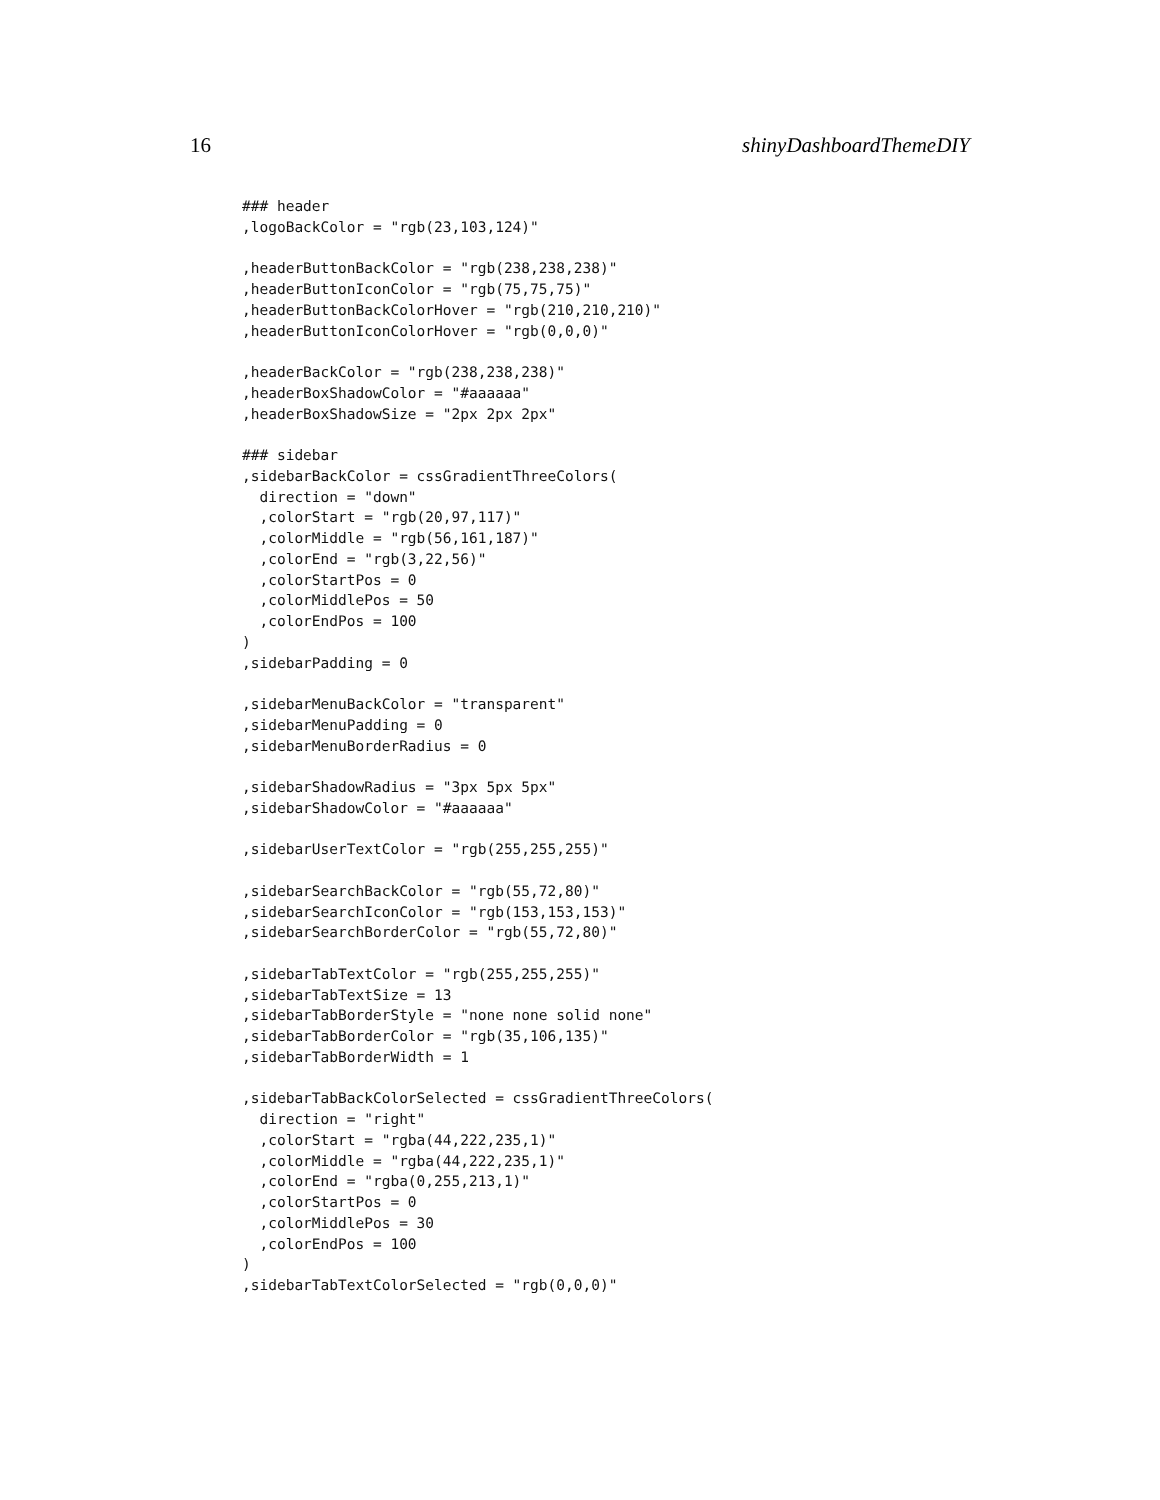16 shinyDashboardThemeDIY
### header
,logoBackColor = "rgb(23,103,124)"

,headerButtonBackColor = "rgb(238,238,238)"
,headerButtonIconColor = "rgb(75,75,75)"
,headerButtonBackColorHover = "rgb(210,210,210)"
,headerButtonIconColorHover = "rgb(0,0,0)"

,headerBackColor = "rgb(238,238,238)"
,headerBoxShadowColor = "#aaaaaa"
,headerBoxShadowSize = "2px 2px 2px"

### sidebar
,sidebarBackColor = cssGradientThreeColors(
  direction = "down"
  ,colorStart = "rgb(20,97,117)"
  ,colorMiddle = "rgb(56,161,187)"
  ,colorEnd = "rgb(3,22,56)"
  ,colorStartPos = 0
  ,colorMiddlePos = 50
  ,colorEndPos = 100
)
,sidebarPadding = 0

,sidebarMenuBackColor = "transparent"
,sidebarMenuPadding = 0
,sidebarMenuBorderRadius = 0

,sidebarShadowRadius = "3px 5px 5px"
,sidebarShadowColor = "#aaaaaa"

,sidebarUserTextColor = "rgb(255,255,255)"

,sidebarSearchBackColor = "rgb(55,72,80)"
,sidebarSearchIconColor = "rgb(153,153,153)"
,sidebarSearchBorderColor = "rgb(55,72,80)"

,sidebarTabTextColor = "rgb(255,255,255)"
,sidebarTabTextSize = 13
,sidebarTabBorderStyle = "none none solid none"
,sidebarTabBorderColor = "rgb(35,106,135)"
,sidebarTabBorderWidth = 1

,sidebarTabBackColorSelected = cssGradientThreeColors(
  direction = "right"
  ,colorStart = "rgba(44,222,235,1)"
  ,colorMiddle = "rgba(44,222,235,1)"
  ,colorEnd = "rgba(0,255,213,1)"
  ,colorStartPos = 0
  ,colorMiddlePos = 30
  ,colorEndPos = 100
)
,sidebarTabTextColorSelected = "rgb(0,0,0)"